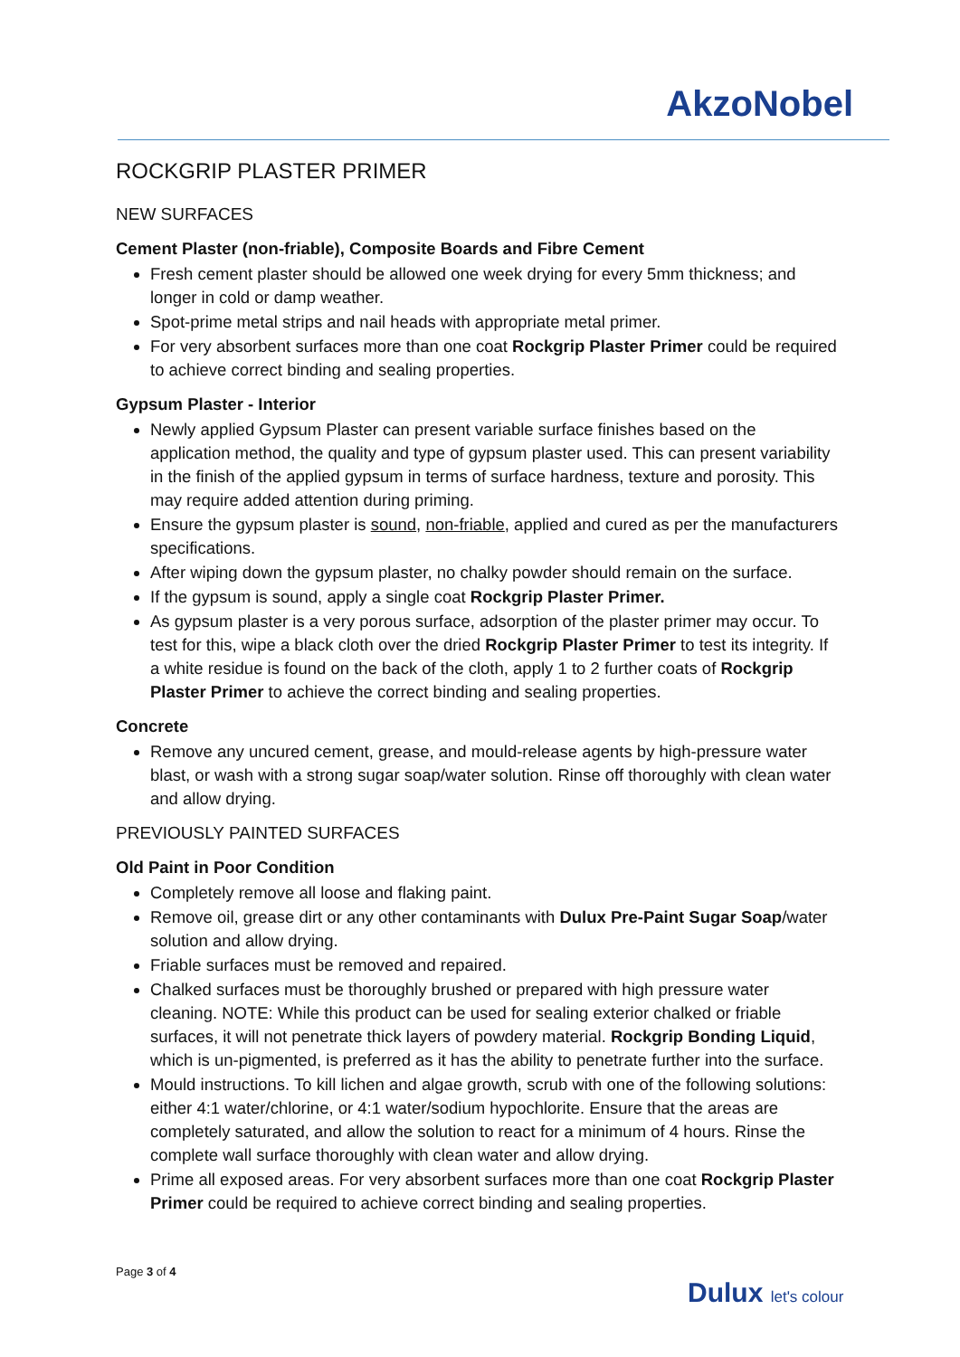AkzoNobel
ROCKGRIP PLASTER PRIMER
NEW SURFACES
Cement Plaster (non-friable), Composite Boards and Fibre Cement
Fresh cement plaster should be allowed one week drying for every 5mm thickness; and longer in cold or damp weather.
Spot-prime metal strips and nail heads with appropriate metal primer.
For very absorbent surfaces more than one coat Rockgrip Plaster Primer could be required to achieve correct binding and sealing properties.
Gypsum Plaster - Interior
Newly applied Gypsum Plaster can present variable surface finishes based on the application method, the quality and type of gypsum plaster used. This can present variability in the finish of the applied gypsum in terms of surface hardness, texture and porosity. This may require added attention during priming.
Ensure the gypsum plaster is sound, non-friable, applied and cured as per the manufacturers specifications.
After wiping down the gypsum plaster, no chalky powder should remain on the surface.
If the gypsum is sound, apply a single coat Rockgrip Plaster Primer.
As gypsum plaster is a very porous surface, adsorption of the plaster primer may occur. To test for this, wipe a black cloth over the dried Rockgrip Plaster Primer to test its integrity. If a white residue is found on the back of the cloth, apply 1 to 2 further coats of Rockgrip Plaster Primer to achieve the correct binding and sealing properties.
Concrete
Remove any uncured cement, grease, and mould-release agents by high-pressure water blast, or wash with a strong sugar soap/water solution. Rinse off thoroughly with clean water and allow drying.
PREVIOUSLY PAINTED SURFACES
Old Paint in Poor Condition
Completely remove all loose and flaking paint.
Remove oil, grease dirt or any other contaminants with Dulux Pre-Paint Sugar Soap/water solution and allow drying.
Friable surfaces must be removed and repaired.
Chalked surfaces must be thoroughly brushed or prepared with high pressure water cleaning. NOTE: While this product can be used for sealing exterior chalked or friable surfaces, it will not penetrate thick layers of powdery material. Rockgrip Bonding Liquid, which is un-pigmented, is preferred as it has the ability to penetrate further into the surface.
Mould instructions. To kill lichen and algae growth, scrub with one of the following solutions: either 4:1 water/chlorine, or 4:1 water/sodium hypochlorite. Ensure that the areas are completely saturated, and allow the solution to react for a minimum of 4 hours. Rinse the complete wall surface thoroughly with clean water and allow drying.
Prime all exposed areas. For very absorbent surfaces more than one coat Rockgrip Plaster Primer could be required to achieve correct binding and sealing properties.
Page 3 of 4
Dulux let's colour